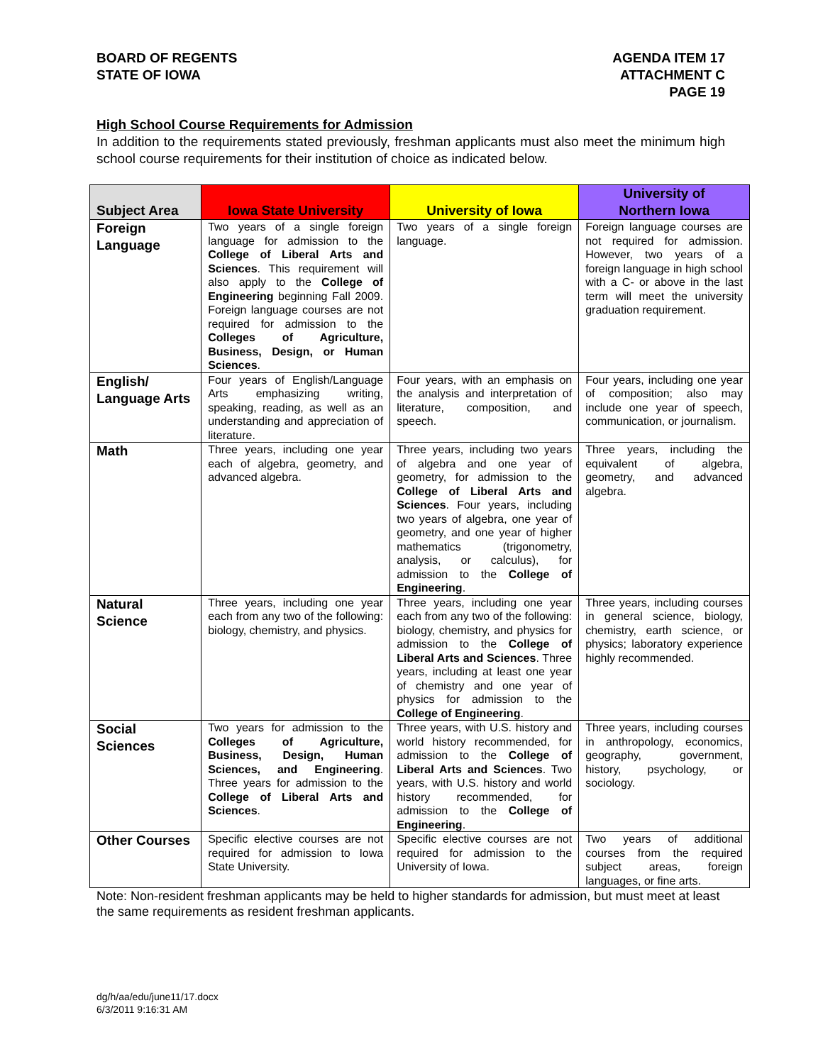BOARD OF REGENTS
STATE OF IOWA
AGENDA ITEM 17
ATTACHMENT C
PAGE 19
High School Course Requirements for Admission
In addition to the requirements stated previously, freshman applicants must also meet the minimum high school course requirements for their institution of choice as indicated below.
| Subject Area | Iowa State University | University of Iowa | University of Northern Iowa |
| --- | --- | --- | --- |
| Foreign Language | Two years of a single foreign language for admission to the College of Liberal Arts and Sciences . This requirement will also apply to the College of Engineering beginning Fall 2009. Foreign language courses are not required for admission to the Colleges of Agriculture, Business, Design, or Human Sciences . | Two years of a single foreign language. | Foreign language courses are not required for admission. However, two years of a foreign language in high school with a C- or above in the last term will meet the university graduation requirement. |
| English/ Language Arts | Four years of English/Language Arts emphasizing writing, speaking, reading, as well as an understanding and appreciation of literature. | Four years, with an emphasis on the analysis and interpretation of literature, composition, and speech. | Four years, including one year of composition; also may include one year of speech, communication, or journalism. |
| Math | Three years, including one year each of algebra, geometry, and advanced algebra. | Three years, including two years of algebra and one year of geometry, for admission to the College of Liberal Arts and Sciences . Four years, including two years of algebra, one year of geometry, and one year of higher mathematics (trigonometry, analysis, or calculus), for admission to the College of Engineering . | Three years, including the equivalent of algebra, geometry, and advanced algebra. |
| Natural Science | Three years, including one year each from any two of the following: biology, chemistry, and physics. | Three years, including one year each from any two of the following: biology, chemistry, and physics for admission to the College of Liberal Arts and Sciences . Three years, including at least one year of chemistry and one year of physics for admission to the College of Engineering . | Three years, including courses in general science, biology, chemistry, earth science, or physics; laboratory experience highly recommended. |
| Social Sciences | Two years for admission to the Colleges of Agriculture, Business, Design, Human Sciences, and Engineering . Three years for admission to the College of Liberal Arts and Sciences . | Three years, with U.S. history and world history recommended, for admission to the College of Liberal Arts and Sciences . Two years, with U.S. history and world history recommended, for admission to the College of Engineering . | Three years, including courses in anthropology, economics, geography, government, history, psychology, or sociology. |
| Other Courses | Specific elective courses are not required for admission to Iowa State University. | Specific elective courses are not required for admission to the University of Iowa. | Two years of additional courses from the required subject areas, foreign languages, or fine arts. |
Note: Non-resident freshman applicants may be held to higher standards for admission, but must meet at least the same requirements as resident freshman applicants.
dg/h/aa/edu/june11/17.docx
6/3/2011 9:16:31 AM